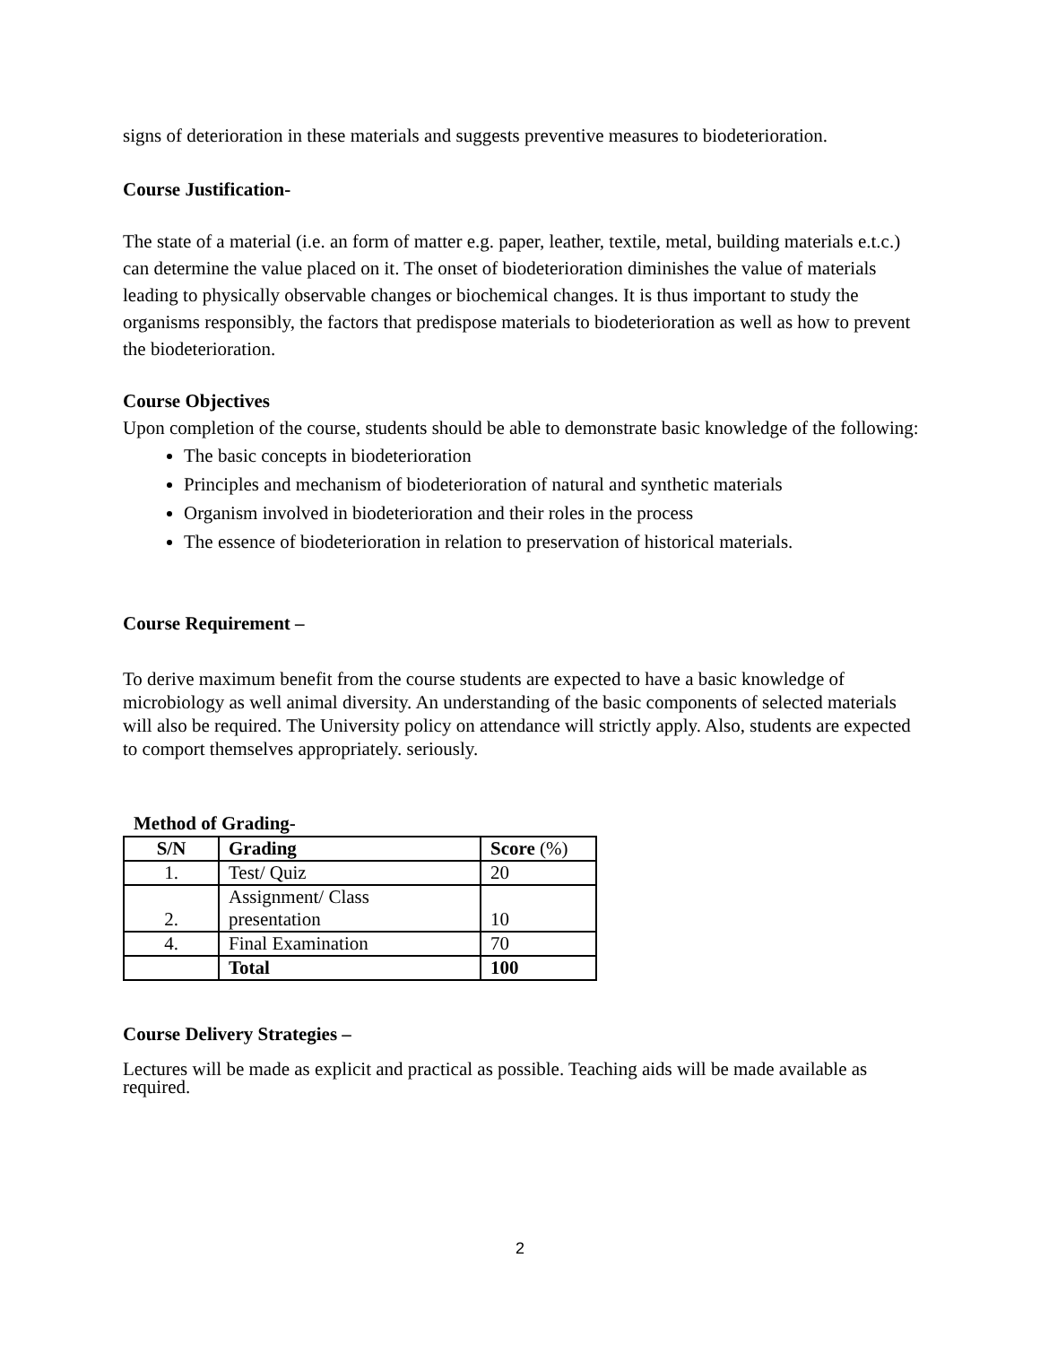signs of deterioration in these materials and suggests preventive measures to biodeterioration.
Course Justification-
The state of a material (i.e. an form of matter e.g. paper, leather, textile, metal, building materials e.t.c.) can determine the value placed on it. The onset of biodeterioration diminishes the value of materials leading to physically observable changes or biochemical changes. It is thus important to study the organisms responsibly, the factors that predispose materials to biodeterioration as well as how to prevent the biodeterioration.
Course Objectives
Upon completion of the course, students should be able to demonstrate basic knowledge of the following:
The basic concepts in biodeterioration
Principles and mechanism of biodeterioration of natural and synthetic materials
Organism involved in biodeterioration and their roles in the process
The essence of biodeterioration in relation to preservation of historical materials.
Course Requirement –
To derive maximum benefit from the course students are expected to have a basic knowledge of microbiology as well animal diversity. An understanding of the basic components of selected materials will also be required. The University policy on attendance will strictly apply. Also, students are expected to comport themselves appropriately. seriously.
Method of Grading-
| S/N | Grading | Score (%) |
| --- | --- | --- |
| 1. | Test/ Quiz | 20 |
| 2. | Assignment/ Class presentation | 10 |
| 4. | Final Examination | 70 |
| | Total | 100 |
Course Delivery Strategies –
Lectures will be made as explicit and practical as possible. Teaching aids will be made available as required.
2